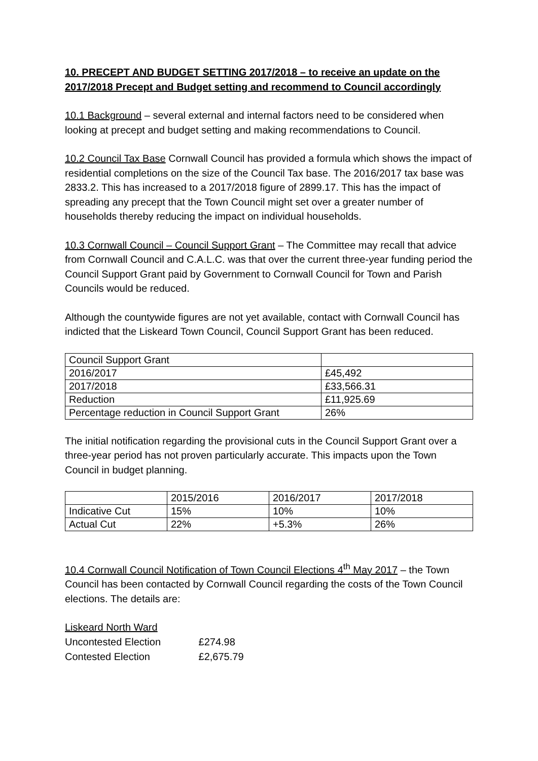10. PRECEPT AND BUDGET SETTING 2017/2018 – to receive an update on the 2017/2018 Precept and Budget setting and recommend to Council accordingly
10.1 Background – several external and internal factors need to be considered when looking at precept and budget setting and making recommendations to Council.
10.2 Council Tax Base Cornwall Council has provided a formula which shows the impact of residential completions on the size of the Council Tax base. The 2016/2017 tax base was 2833.2. This has increased to a 2017/2018 figure of 2899.17. This has the impact of spreading any precept that the Town Council might set over a greater number of households thereby reducing the impact on individual households.
10.3 Cornwall Council – Council Support Grant – The Committee may recall that advice from Cornwall Council and C.A.L.C. was that over the current three-year funding period the Council Support Grant paid by Government to Cornwall Council for Town and Parish Councils would be reduced.
Although the countywide figures are not yet available, contact with Cornwall Council has indicted that the Liskeard Town Council, Council Support Grant has been reduced.
| Council Support Grant | |
| 2016/2017 | £45,492 |
| 2017/2018 | £33,566.31 |
| Reduction | £11,925.69 |
| Percentage reduction in Council Support Grant | 26% |
The initial notification regarding the provisional cuts in the Council Support Grant over a three-year period has not proven particularly accurate. This impacts upon the Town Council in budget planning.
| | 2015/2016 | 2016/2017 | 2017/2018 |
| Indicative Cut | 15% | 10% | 10% |
| Actual Cut | 22% | +5.3% | 26% |
10.4 Cornwall Council Notification of Town Council Elections 4<sup>th</sup> May 2017 – the Town Council has been contacted by Cornwall Council regarding the costs of the Town Council elections. The details are:
Liskeard North Ward
Uncontested Election £274.98
Contested Election £2,675.79